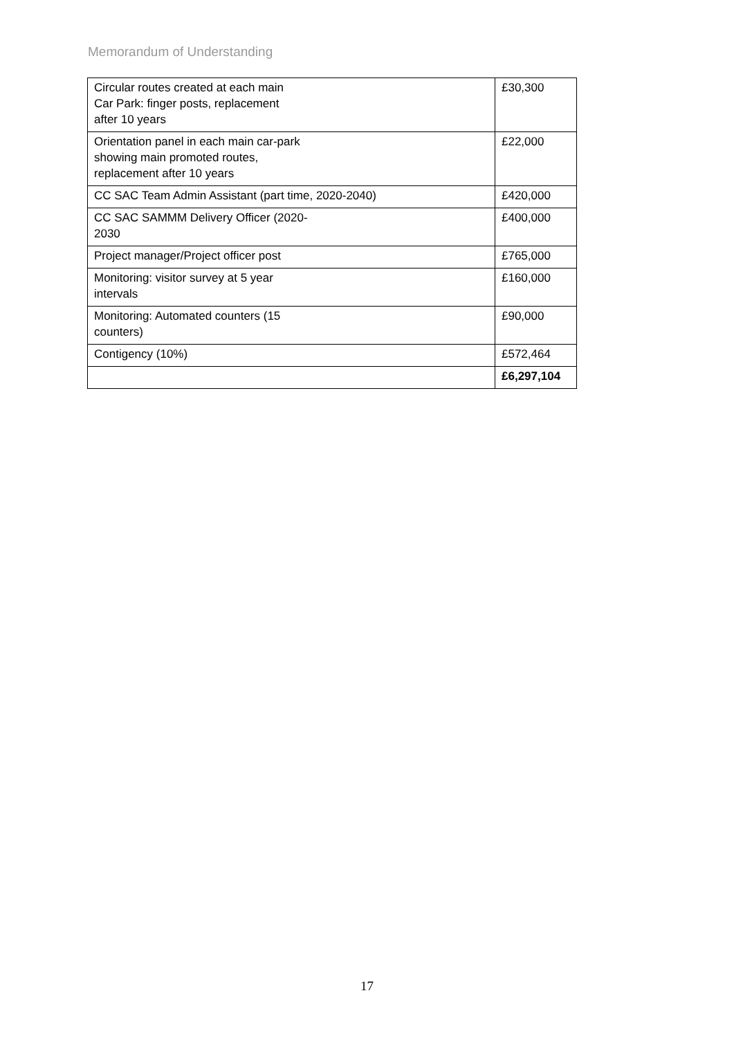Memorandum of Understanding
| Circular routes created at each main Car Park: finger posts, replacement after 10 years | £30,300 |
| Orientation panel in each main car-park showing main promoted routes, replacement after 10 years | £22,000 |
| CC SAC Team Admin Assistant (part time, 2020-2040) | £420,000 |
| CC SAC SAMMM Delivery Officer (2020- 2030 | £400,000 |
| Project manager/Project officer post | £765,000 |
| Monitoring: visitor survey at 5 year intervals | £160,000 |
| Monitoring: Automated counters (15 counters) | £90,000 |
| Contigency (10%) | £572,464 |
| | £6,297,104 |
17